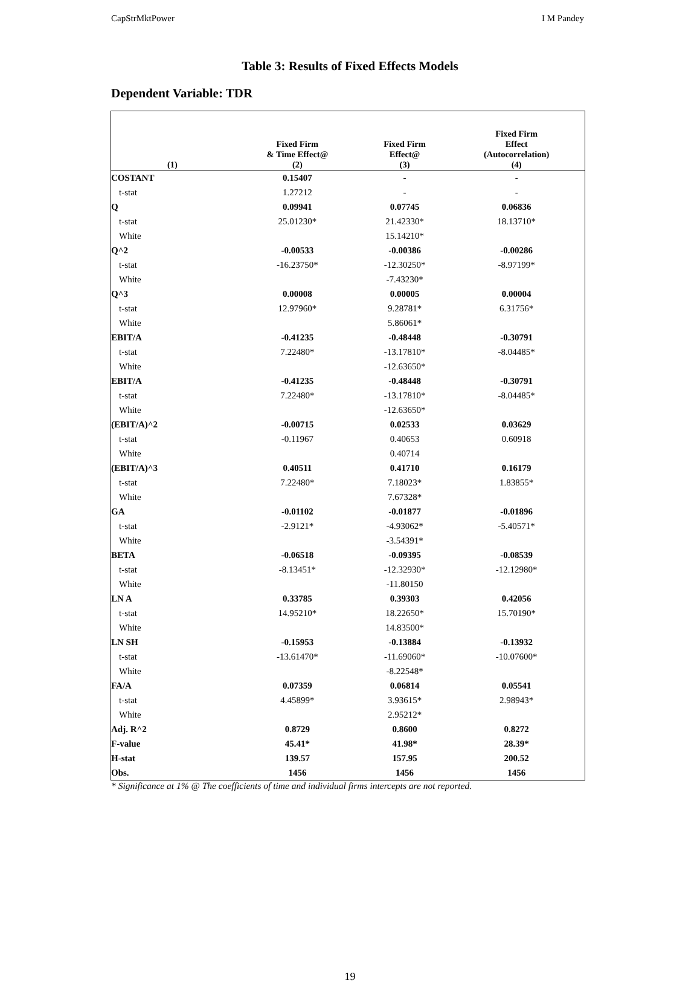CapStrMktPower I M Pandey
Table 3: Results of Fixed Effects Models
Dependent Variable: TDR
| | Fixed Firm & Time Effect@ | Fixed Firm Effect@ | Fixed Firm Effect (Autocorrelation) |
| --- | --- | --- | --- |
| (1) | (2) | (3) | (4) |
| COSTANT | 0.15407 | - | - |
| t-stat | 1.27212 | - | - |
| Q | 0.09941 | 0.07745 | 0.06836 |
| t-stat | 25.01230* | 21.42330* | 18.13710* |
| White | | 15.14210* | |
| Q^2 | -0.00533 | -0.00386 | -0.00286 |
| t-stat | -16.23750* | -12.30250* | -8.97199* |
| White | | -7.43230* | |
| Q^3 | 0.00008 | 0.00005 | 0.00004 |
| t-stat | 12.97960* | 9.28781* | 6.31756* |
| White | | 5.86061* | |
| EBIT/A | -0.41235 | -0.48448 | -0.30791 |
| t-stat | 7.22480* | -13.17810* | -8.04485* |
| White | | -12.63650* | |
| EBIT/A | -0.41235 | -0.48448 | -0.30791 |
| t-stat | 7.22480* | -13.17810* | -8.04485* |
| White | | -12.63650* | |
| (EBIT/A)^2 | -0.00715 | 0.02533 | 0.03629 |
| t-stat | -0.11967 | 0.40653 | 0.60918 |
| White | | 0.40714 | |
| (EBIT/A)^3 | 0.40511 | 0.41710 | 0.16179 |
| t-stat | 7.22480* | 7.18023* | 1.83855* |
| White | | 7.67328* | |
| GA | -0.01102 | -0.01877 | -0.01896 |
| t-stat | -2.9121* | -4.93062* | -5.40571* |
| White | | -3.54391* | |
| BETA | -0.06518 | -0.09395 | -0.08539 |
| t-stat | -8.13451* | -12.32930* | -12.12980* |
| White | | -11.80150 | |
| LN A | 0.33785 | 0.39303 | 0.42056 |
| t-stat | 14.95210* | 18.22650* | 15.70190* |
| White | | 14.83500* | |
| LN SH | -0.15953 | -0.13884 | -0.13932 |
| t-stat | -13.61470* | -11.69060* | -10.07600* |
| White | | -8.22548* | |
| FA/A | 0.07359 | 0.06814 | 0.05541 |
| t-stat | 4.45899* | 3.93615* | 2.98943* |
| White | | 2.95212* | |
| Adj. R^2 | 0.8729 | 0.8600 | 0.8272 |
| F-value | 45.41* | 41.98* | 28.39* |
| H-stat | 139.57 | 157.95 | 200.52 |
| Obs. | 1456 | 1456 | 1456 |
* Significance at 1% @ The coefficients of time and individual firms intercepts are not reported.
19